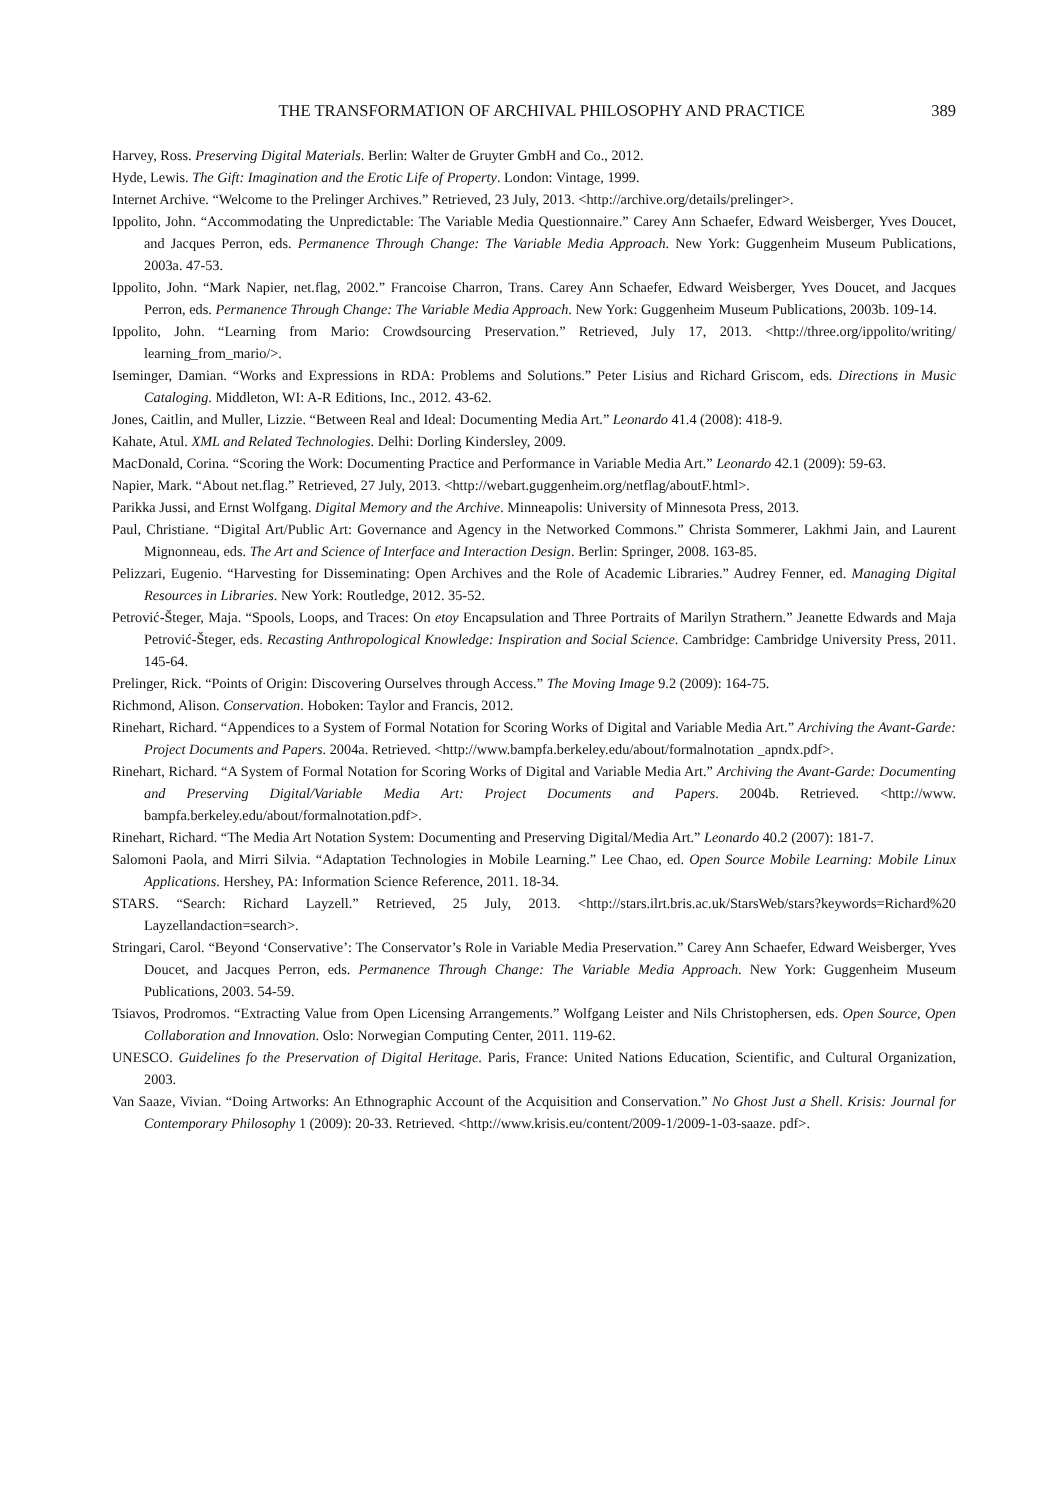THE TRANSFORMATION OF ARCHIVAL PHILOSOPHY AND PRACTICE 389
Harvey, Ross. Preserving Digital Materials. Berlin: Walter de Gruyter GmbH and Co., 2012.
Hyde, Lewis. The Gift: Imagination and the Erotic Life of Property. London: Vintage, 1999.
Internet Archive. “Welcome to the Prelinger Archives.” Retrieved, 23 July, 2013. <http://archive.org/details/prelinger>.
Ippolito, John. “Accommodating the Unpredictable: The Variable Media Questionnaire.” Carey Ann Schaefer, Edward Weisberger, Yves Doucet, and Jacques Perron, eds. Permanence Through Change: The Variable Media Approach. New York: Guggenheim Museum Publications, 2003a. 47-53.
Ippolito, John. “Mark Napier, net.flag, 2002.” Francoise Charron, Trans. Carey Ann Schaefer, Edward Weisberger, Yves Doucet, and Jacques Perron, eds. Permanence Through Change: The Variable Media Approach. New York: Guggenheim Museum Publications, 2003b. 109-14.
Ippolito, John. “Learning from Mario: Crowdsourcing Preservation.” Retrieved, July 17, 2013. <http://three.org/ippolito/writing/ learning_from_mario/>.
Iseminger, Damian. “Works and Expressions in RDA: Problems and Solutions.” Peter Lisius and Richard Griscom, eds. Directions in Music Cataloging. Middleton, WI: A-R Editions, Inc., 2012. 43-62.
Jones, Caitlin, and Muller, Lizzie. “Between Real and Ideal: Documenting Media Art.” Leonardo 41.4 (2008): 418-9.
Kahate, Atul. XML and Related Technologies. Delhi: Dorling Kindersley, 2009.
MacDonald, Corina. “Scoring the Work: Documenting Practice and Performance in Variable Media Art.” Leonardo 42.1 (2009): 59-63.
Napier, Mark. “About net.flag.” Retrieved, 27 July, 2013. <http://webart.guggenheim.org/netflag/aboutF.html>.
Parikka Jussi, and Ernst Wolfgang. Digital Memory and the Archive. Minneapolis: University of Minnesota Press, 2013.
Paul, Christiane. “Digital Art/Public Art: Governance and Agency in the Networked Commons.” Christa Sommerer, Lakhmi Jain, and Laurent Mignonneau, eds. The Art and Science of Interface and Interaction Design. Berlin: Springer, 2008. 163-85.
Pelizzari, Eugenio. “Harvesting for Disseminating: Open Archives and the Role of Academic Libraries.” Audrey Fenner, ed. Managing Digital Resources in Libraries. New York: Routledge, 2012. 35-52.
Petrović-Šteger, Maja. “Spools, Loops, and Traces: On etoy Encapsulation and Three Portraits of Marilyn Strathern.” Jeanette Edwards and Maja Petrović-Šteger, eds. Recasting Anthropological Knowledge: Inspiration and Social Science. Cambridge: Cambridge University Press, 2011. 145-64.
Prelinger, Rick. “Points of Origin: Discovering Ourselves through Access.” The Moving Image 9.2 (2009): 164-75.
Richmond, Alison. Conservation. Hoboken: Taylor and Francis, 2012.
Rinehart, Richard. “Appendices to a System of Formal Notation for Scoring Works of Digital and Variable Media Art.” Archiving the Avant-Garde: Project Documents and Papers. 2004a. Retrieved. <http://www.bampfa.berkeley.edu/about/formalnotation _apndx.pdf>.
Rinehart, Richard. “A System of Formal Notation for Scoring Works of Digital and Variable Media Art.” Archiving the Avant-Garde: Documenting and Preserving Digital/Variable Media Art: Project Documents and Papers. 2004b. Retrieved. <http://www. bampfa.berkeley.edu/about/formalnotation.pdf>.
Rinehart, Richard. “The Media Art Notation System: Documenting and Preserving Digital/Media Art.” Leonardo 40.2 (2007): 181-7.
Salomoni Paola, and Mirri Silvia. “Adaptation Technologies in Mobile Learning.” Lee Chao, ed. Open Source Mobile Learning: Mobile Linux Applications. Hershey, PA: Information Science Reference, 2011. 18-34.
STARS. “Search: Richard Layzell.” Retrieved, 25 July, 2013. <http://stars.ilrt.bris.ac.uk/StarsWeb/stars?keywords=Richard%20 Layzellandaction=search>.
Stringari, Carol. “Beyond ‘Conservative’: The Conservator’s Role in Variable Media Preservation.” Carey Ann Schaefer, Edward Weisberger, Yves Doucet, and Jacques Perron, eds. Permanence Through Change: The Variable Media Approach. New York: Guggenheim Museum Publications, 2003. 54-59.
Tsiavos, Prodromos. “Extracting Value from Open Licensing Arrangements.” Wolfgang Leister and Nils Christophersen, eds. Open Source, Open Collaboration and Innovation. Oslo: Norwegian Computing Center, 2011. 119-62.
UNESCO. Guidelines fo the Preservation of Digital Heritage. Paris, France: United Nations Education, Scientific, and Cultural Organization, 2003.
Van Saaze, Vivian. “Doing Artworks: An Ethnographic Account of the Acquisition and Conservation.” No Ghost Just a Shell. Krisis: Journal for Contemporary Philosophy 1 (2009): 20-33. Retrieved. <http://www.krisis.eu/content/2009-1/2009-1-03-saaze. pdf>.